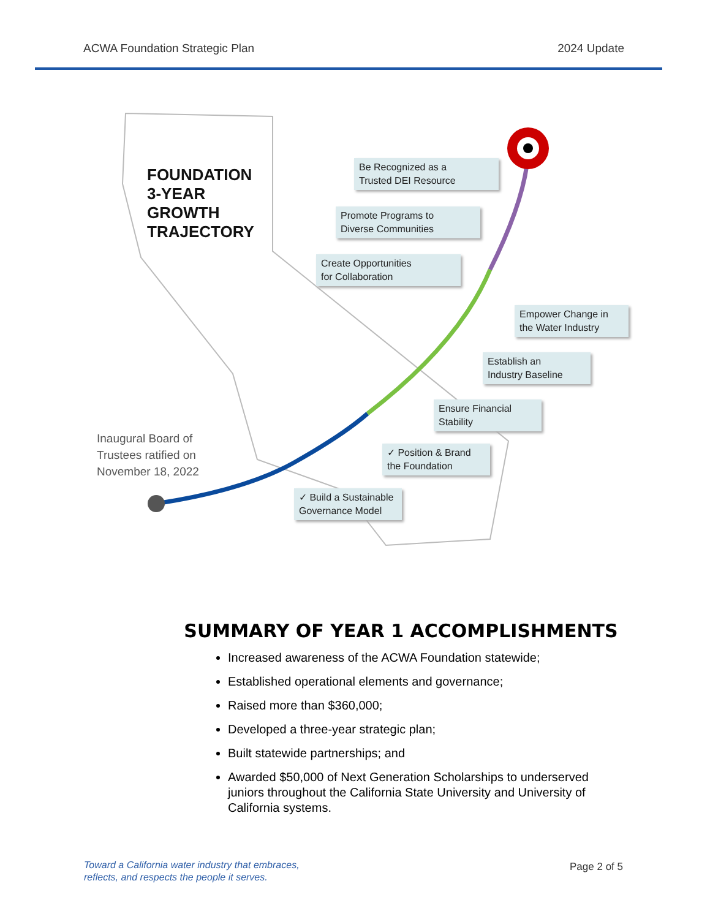ACWA Foundation Strategic Plan 2024 Update
FOUNDATION
3-YEAR
GROWTH
TRAJECTORY
Inaugural Board of
Trustees ratified on
November 18, 2022
Be Recognized as a
Trusted DEI Resource
Promote Programs to
Diverse Communities
Create Opportunities
for Collaboration
Empower Change in
the Water Industry
Establish an
Industry Baseline
Ensure Financial
Stability
✓ Position & Brand
the Foundation
✓ Build a Sustainable
Governance Model
SUMMARY OF YEAR 1 ACCOMPLISHMENTS
Increased awareness of the ACWA Foundation statewide;
Established operational elements and governance;
Raised more than $360,000;
Developed a three-year strategic plan;
Built statewide partnerships; and
Awarded $50,000 of Next Generation Scholarships to underserved juniors throughout the California State University and University of California systems.
Toward a California water industry that embraces,
reflects, and respects the people it serves.
Page 2 of 5